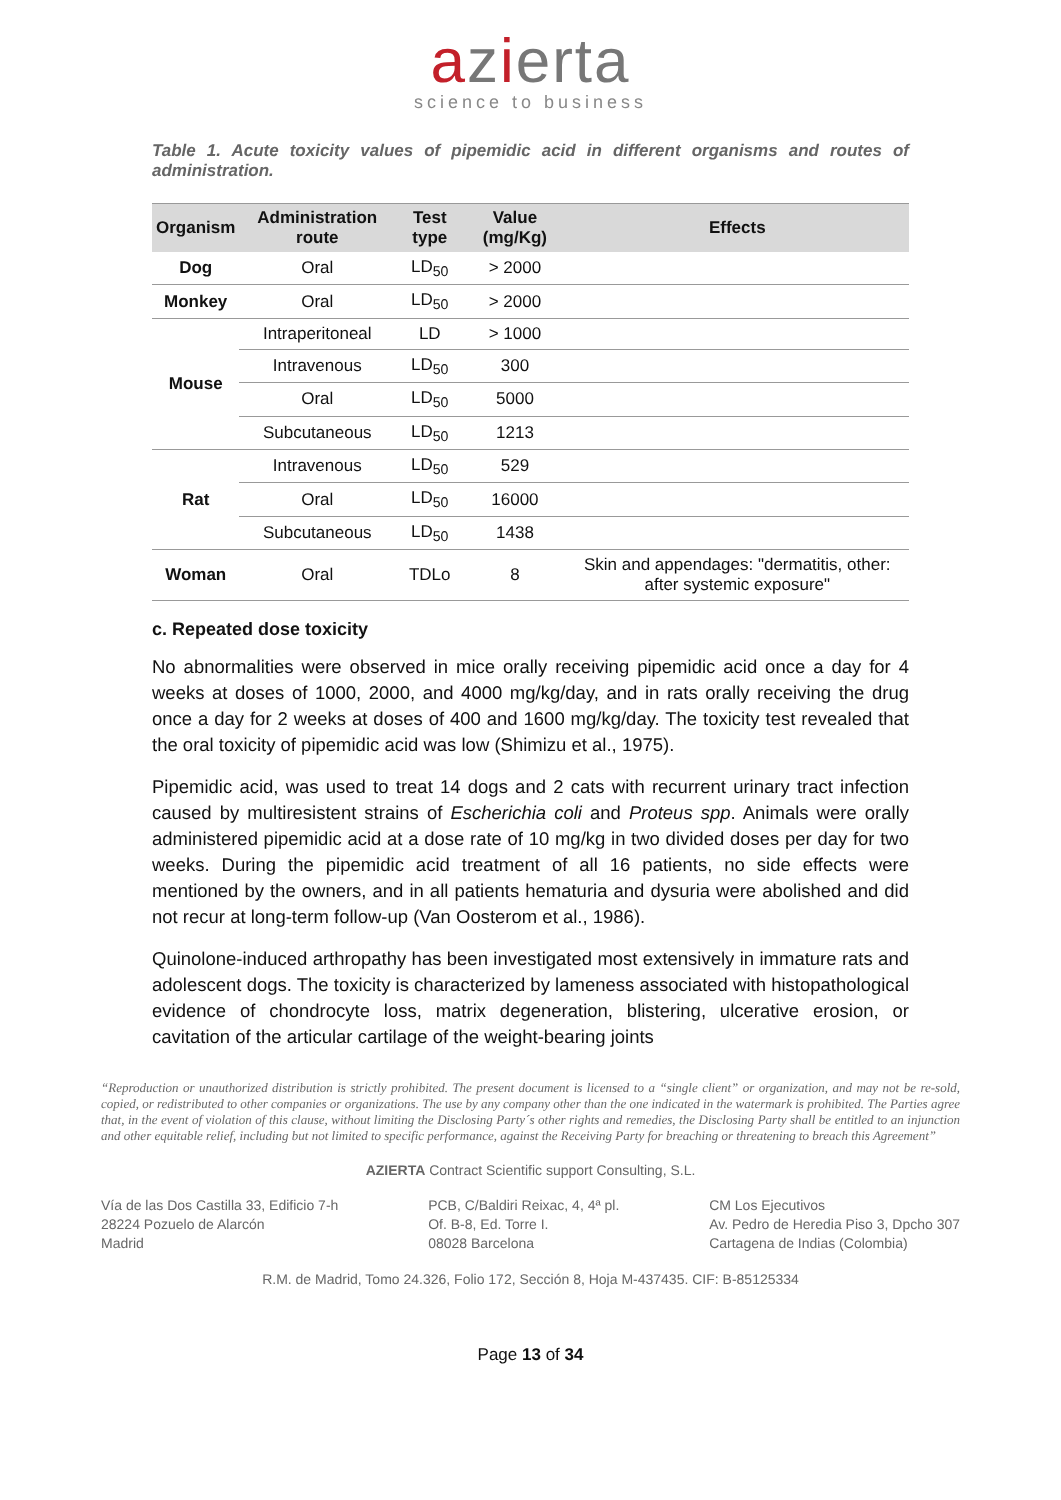azierta
science to business
Table 1. Acute toxicity values of pipemidic acid in different organisms and routes of administration.
| Organism | Administration route | Test type | Value (mg/Kg) | Effects |
| --- | --- | --- | --- | --- |
| Dog | Oral | LD<sub>50</sub> | > 2000 | |
| Monkey | Oral | LD<sub>50</sub> | > 2000 | |
| Mouse | Intraperitoneal | LD | > 1000 | |
| | Intravenous | LD<sub>50</sub> | 300 | |
| | Oral | LD<sub>50</sub> | 5000 | |
| | Subcutaneous | LD<sub>50</sub> | 1213 | |
| Rat | Intravenous | LD<sub>50</sub> | 529 | |
| | Oral | LD<sub>50</sub> | 16000 | |
| | Subcutaneous | LD<sub>50</sub> | 1438 | |
| Woman | Oral | TDLo | 8 | Skin and appendages: "dermatitis, other: after systemic exposure" |
c. Repeated dose toxicity
No abnormalities were observed in mice orally receiving pipemidic acid once a day for 4 weeks at doses of 1000, 2000, and 4000 mg/kg/day, and in rats orally receiving the drug once a day for 2 weeks at doses of 400 and 1600 mg/kg/day. The toxicity test revealed that the oral toxicity of pipemidic acid was low (Shimizu et al., 1975).
Pipemidic acid, was used to treat 14 dogs and 2 cats with recurrent urinary tract infection caused by multiresistent strains of Escherichia coli and Proteus spp. Animals were orally administered pipemidic acid at a dose rate of 10 mg/kg in two divided doses per day for two weeks. During the pipemidic acid treatment of all 16 patients, no side effects were mentioned by the owners, and in all patients hematuria and dysuria were abolished and did not recur at long-term follow-up (Van Oosterom et al., 1986).
Quinolone-induced arthropathy has been investigated most extensively in immature rats and adolescent dogs. The toxicity is characterized by lameness associated with histopathological evidence of chondrocyte loss, matrix degeneration, blistering, ulcerative erosion, or cavitation of the articular cartilage of the weight-bearing joints
“Reproduction or unauthorized distribution is strictly prohibited. The present document is licensed to a “single client” or organization, and may not be re-sold, copied, or redistributed to other companies or organizations. The use by any company other than the one indicated in the watermark is prohibited. The Parties agree that, in the event of violation of this clause, without limiting the Disclosing Party´s other rights and remedies, the Disclosing Party shall be entitled to an injunction and other equitable relief, including but not limited to specific performance, against the Receiving Party for breaching or threatening to breach this Agreement”
AZIERTA Contract Scientific support Consulting, S.L.
Vía de las Dos Castilla 33, Edificio 7-h
28224 Pozuelo de Alarcón
Madrid
PCB, C/Baldiri Reixac, 4, 4ª pl.
Of. B-8, Ed. Torre I.
08028 Barcelona
CM Los Ejecutivos
Av. Pedro de Heredia Piso 3, Dpcho 307
Cartagena de Indias (Colombia)
R.M. de Madrid, Tomo 24.326, Folio 172, Sección 8, Hoja M-437435. CIF: B-85125334
Page 13 of 34